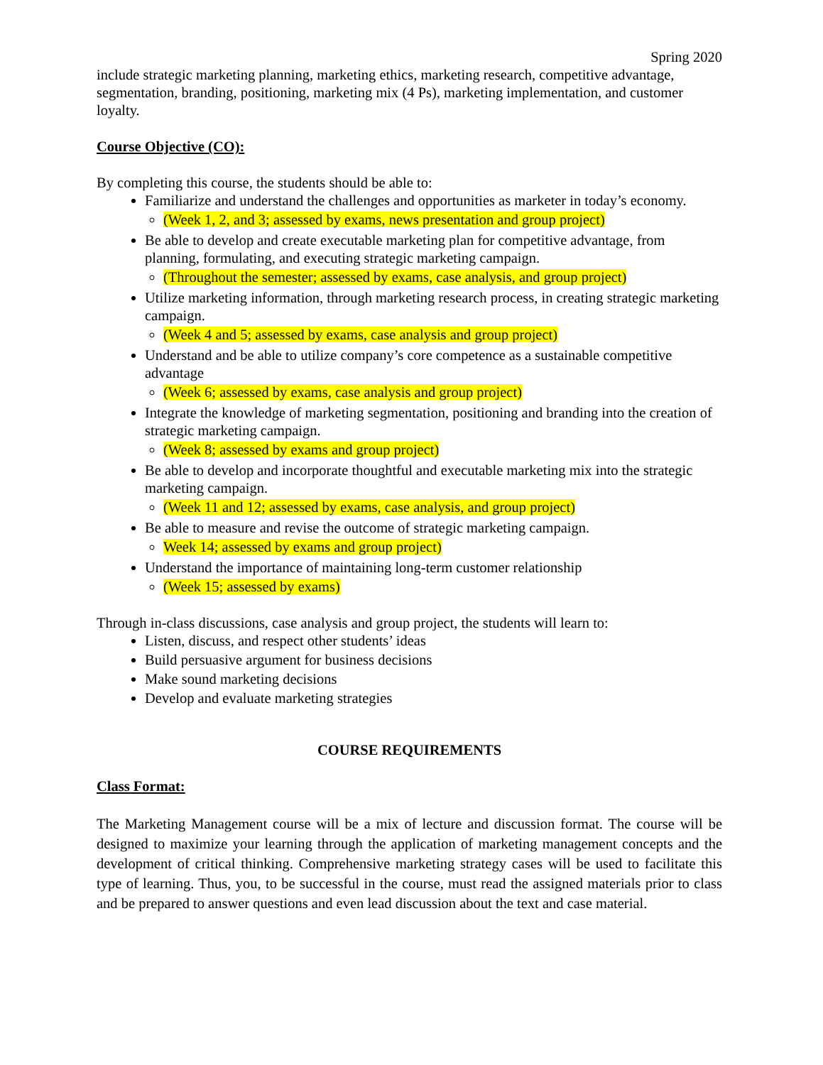Spring 2020
include strategic marketing planning, marketing ethics, marketing research, competitive advantage, segmentation, branding, positioning, marketing mix (4 Ps), marketing implementation, and customer loyalty.
Course Objective (CO):
By completing this course, the students should be able to:
Familiarize and understand the challenges and opportunities as marketer in today’s economy.
(Week 1, 2, and 3; assessed by exams, news presentation and group project)
Be able to develop and create executable marketing plan for competitive advantage, from planning, formulating, and executing strategic marketing campaign.
(Throughout the semester; assessed by exams, case analysis, and group project)
Utilize marketing information, through marketing research process, in creating strategic marketing campaign.
(Week 4 and 5; assessed by exams, case analysis and group project)
Understand and be able to utilize company’s core competence as a sustainable competitive advantage
(Week 6; assessed by exams, case analysis and group project)
Integrate the knowledge of marketing segmentation, positioning and branding into the creation of strategic marketing campaign.
(Week 8; assessed by exams and group project)
Be able to develop and incorporate thoughtful and executable marketing mix into the strategic marketing campaign.
(Week 11 and 12; assessed by exams, case analysis, and group project)
Be able to measure and revise the outcome of strategic marketing campaign.
Week 14; assessed by exams and group project)
Understand the importance of maintaining long-term customer relationship
(Week 15; assessed by exams)
Through in-class discussions, case analysis and group project, the students will learn to:
Listen, discuss, and respect other students’ ideas
Build persuasive argument for business decisions
Make sound marketing decisions
Develop and evaluate marketing strategies
COURSE REQUIREMENTS
Class Format:
The Marketing Management course will be a mix of lecture and discussion format. The course will be designed to maximize your learning through the application of marketing management concepts and the development of critical thinking. Comprehensive marketing strategy cases will be used to facilitate this type of learning. Thus, you, to be successful in the course, must read the assigned materials prior to class and be prepared to answer questions and even lead discussion about the text and case material.